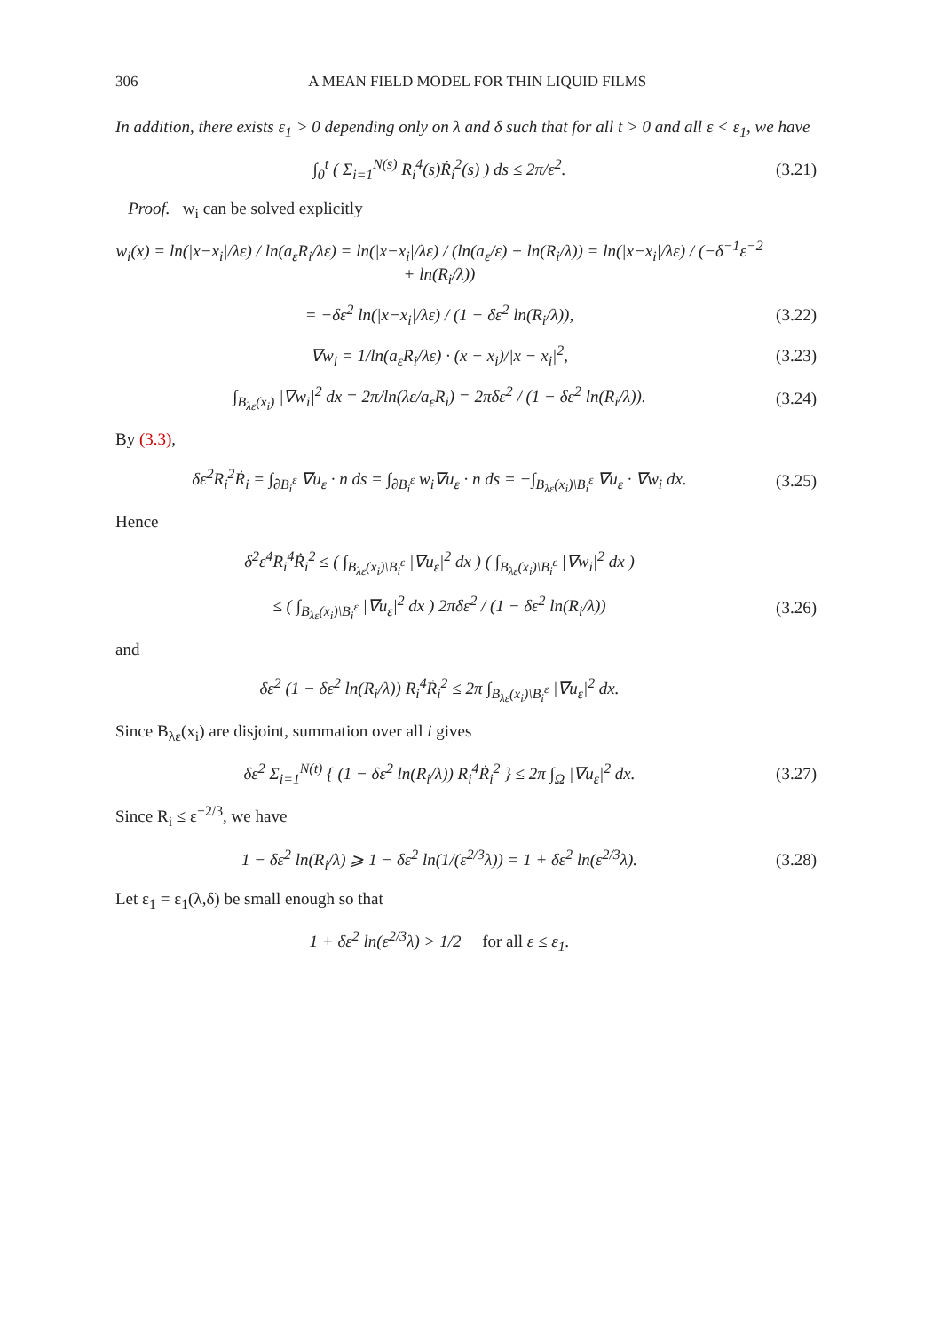306 A MEAN FIELD MODEL FOR THIN LIQUID FILMS
In addition, there exists ε<sub>1</sub> > 0 depending only on λ and δ such that for all t > 0 and all ε < ε<sub>1</sub>, we have
∫<sub>0</sub><sup>t</sup> ( Σ<sub>i=1</sub><sup>N(s)</sup> R<sub>i</sub><sup>4</sup>(s)Ṙ<sub>i</sub><sup>2</sup>(s) ) ds ≤ 2π/ε<sup>2</sup>.
(3.21)
Proof. w<sub>i</sub> can be solved explicitly
w<sub>i</sub>(x) = ln(|x−x<sub>i</sub>|/λε) / ln(a<sub>ε</sub>R<sub>i</sub>/λε) = ln(|x−x<sub>i</sub>|/λε) / (ln(a<sub>ε</sub>/ε) + ln(R<sub>i</sub>/λ)) = ln(|x−x<sub>i</sub>|/λε) / (−δ<sup>−1</sup>ε<sup>−2</sup> + ln(R<sub>i</sub>/λ))
= −δε<sup>2</sup> ln(|x−x<sub>i</sub>|/λε) / (1 − δε<sup>2</sup> ln(R<sub>i</sub>/λ)),
(3.22)
∇w<sub>i</sub> = 1/ln(a<sub>ε</sub>R<sub>i</sub>/λε) · (x − x<sub>i</sub>)/|x − x<sub>i</sub>|<sup>2</sup>,
(3.23)
∫<sub>B<sub>λε</sub>(x<sub>i</sub>)</sub> |∇w<sub>i</sub>|<sup>2</sup> dx = 2π/ln(λε/a<sub>ε</sub>R<sub>i</sub>) = 2πδε<sup>2</sup> / (1 − δε<sup>2</sup> ln(R<sub>i</sub>/λ)).
(3.24)
By (3.3),
δε<sup>2</sup>R<sub>i</sub><sup>2</sup>Ṙ<sub>i</sub> = ∫<sub>∂B<sub>i</sub><sup>ε</sup></sub> ∇u<sub>ε</sub> · n ds = ∫<sub>∂B<sub>i</sub><sup>ε</sup></sub> w<sub>i</sub>∇u<sub>ε</sub> · n ds = −∫<sub>B<sub>λε</sub>(x<sub>i</sub>)\B<sub>i</sub><sup>ε</sup></sub> ∇u<sub>ε</sub> · ∇w<sub>i</sub> dx.
(3.25)
Hence
δ<sup>2</sup>ε<sup>4</sup>R<sub>i</sub><sup>4</sup>Ṙ<sub>i</sub><sup>2</sup> ≤ ( ∫<sub>B<sub>λε</sub>(x<sub>i</sub>)\B<sub>i</sub><sup>ε</sup></sub> |∇u<sub>ε</sub>|<sup>2</sup> dx ) ( ∫<sub>B<sub>λε</sub>(x<sub>i</sub>)\B<sub>i</sub><sup>ε</sup></sub> |∇w<sub>i</sub>|<sup>2</sup> dx )
≤ ( ∫<sub>B<sub>λε</sub>(x<sub>i</sub>)\B<sub>i</sub><sup>ε</sup></sub> |∇u<sub>ε</sub>|<sup>2</sup> dx ) 2πδε<sup>2</sup> / (1 − δε<sup>2</sup> ln(R<sub>i</sub>/λ))
(3.26)
and
δε<sup>2</sup> (1 − δε<sup>2</sup> ln(R<sub>i</sub>/λ)) R<sub>i</sub><sup>4</sup>Ṙ<sub>i</sub><sup>2</sup> ≤ 2π ∫<sub>B<sub>λε</sub>(x<sub>i</sub>)\B<sub>i</sub><sup>ε</sup></sub> |∇u<sub>ε</sub>|<sup>2</sup> dx.
Since B<sub>λε</sub>(x<sub>i</sub>) are disjoint, summation over all i gives
δε<sup>2</sup> Σ<sub>i=1</sub><sup>N(t)</sup> { (1 − δε<sup>2</sup> ln(R<sub>i</sub>/λ)) R<sub>i</sub><sup>4</sup>Ṙ<sub>i</sub><sup>2</sup> } ≤ 2π ∫<sub>Ω</sub> |∇u<sub>ε</sub>|<sup>2</sup> dx.
(3.27)
Since R<sub>i</sub> ≤ ε<sup>−2/3</sup>, we have
1 − δε<sup>2</sup> ln(R<sub>i</sub>/λ) ⩾ 1 − δε<sup>2</sup> ln(1/(ε<sup>2/3</sup>λ)) = 1 + δε<sup>2</sup> ln(ε<sup>2/3</sup>λ).
(3.28)
Let ε<sub>1</sub> = ε<sub>1</sub>(λ,δ) be small enough so that
1 + δε<sup>2</sup> ln(ε<sup>2/3</sup>λ) > 1/2 for all ε ≤ ε<sub>1</sub>.